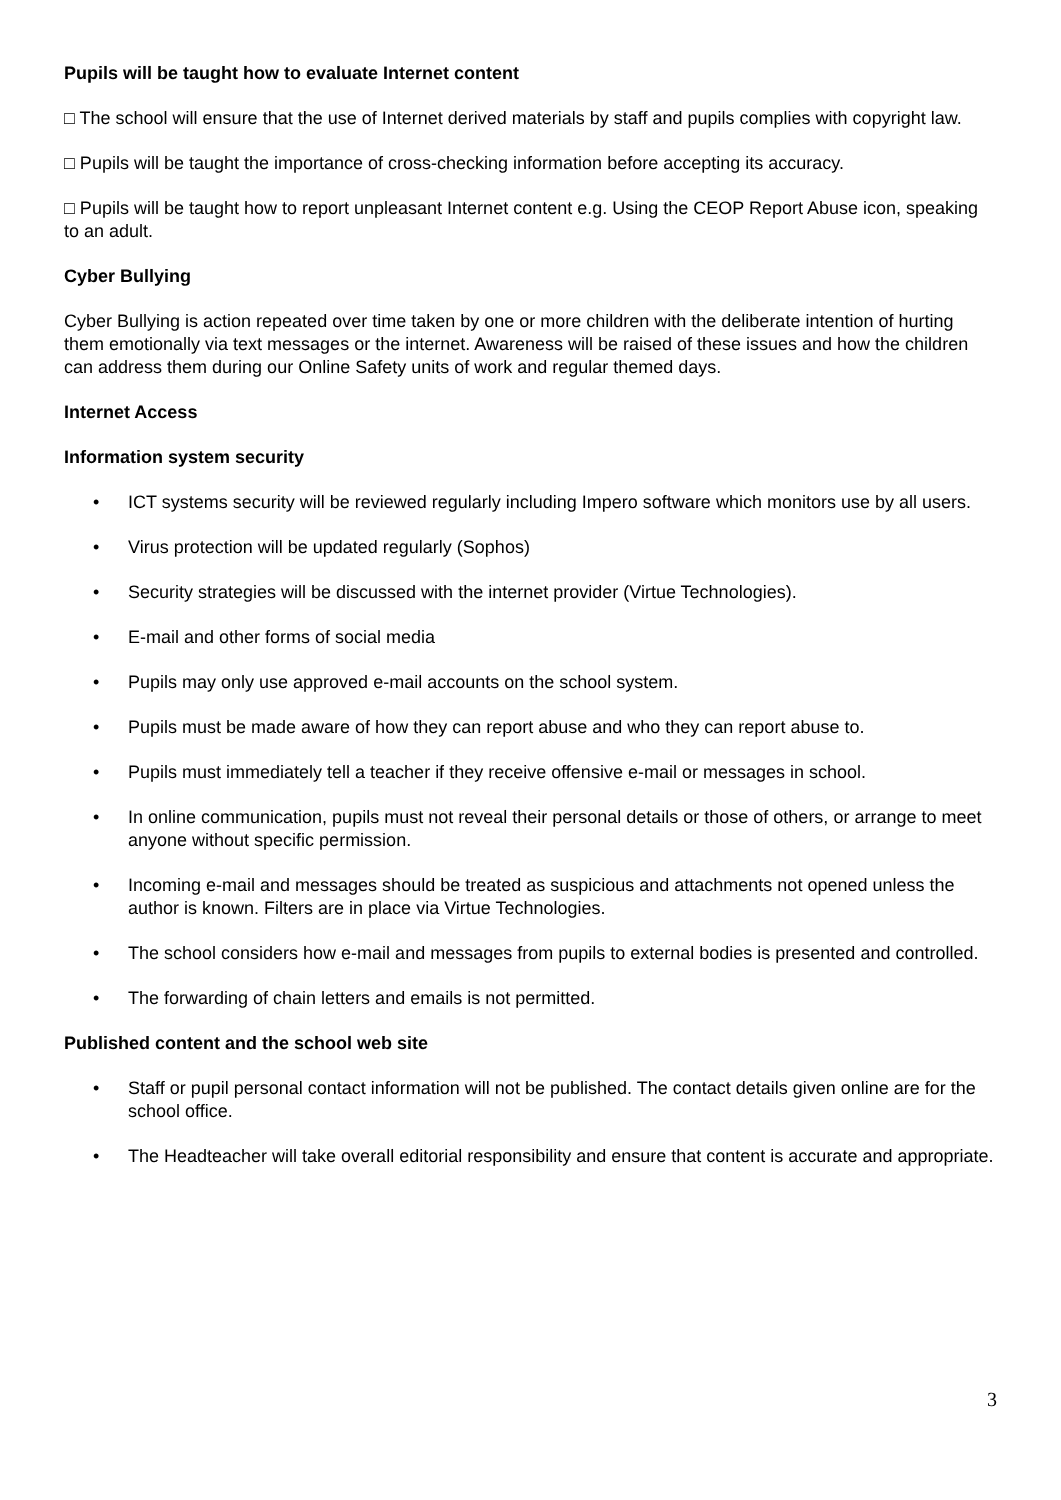Pupils will be taught how to evaluate Internet content
□ The school will ensure that the use of Internet derived materials by staff and pupils complies with copyright law.
□ Pupils will be taught the importance of cross-checking information before accepting its accuracy.
□ Pupils will be taught how to report unpleasant Internet content e.g. Using the CEOP Report Abuse icon, speaking to an adult.
Cyber Bullying
Cyber Bullying is action repeated over time taken by one or more children with the deliberate intention of hurting them emotionally via text messages or the internet. Awareness will be raised of these issues and how the children can address them during our Online Safety units of work and regular themed days.
Internet Access
Information system security
• ICT systems security will be reviewed regularly including Impero software which monitors use by all users.
• Virus protection will be updated regularly (Sophos)
• Security strategies will be discussed with the internet provider (Virtue Technologies).
• E-mail and other forms of social media
• Pupils may only use approved e-mail accounts on the school system.
• Pupils must be made aware of how they can report abuse and who they can report abuse to.
• Pupils must immediately tell a teacher if they receive offensive e-mail or messages in school.
• In online communication, pupils must not reveal their personal details or those of others, or arrange to meet anyone without specific permission.
• Incoming e-mail and messages should be treated as suspicious and attachments not opened unless the author is known. Filters are in place via Virtue Technologies.
• The school considers how e-mail and messages from pupils to external bodies is presented and controlled.
• The forwarding of chain letters and emails is not permitted.
Published content and the school web site
• Staff or pupil personal contact information will not be published. The contact details given online are for the school office.
• The Headteacher will take overall editorial responsibility and ensure that content is accurate and appropriate.
3